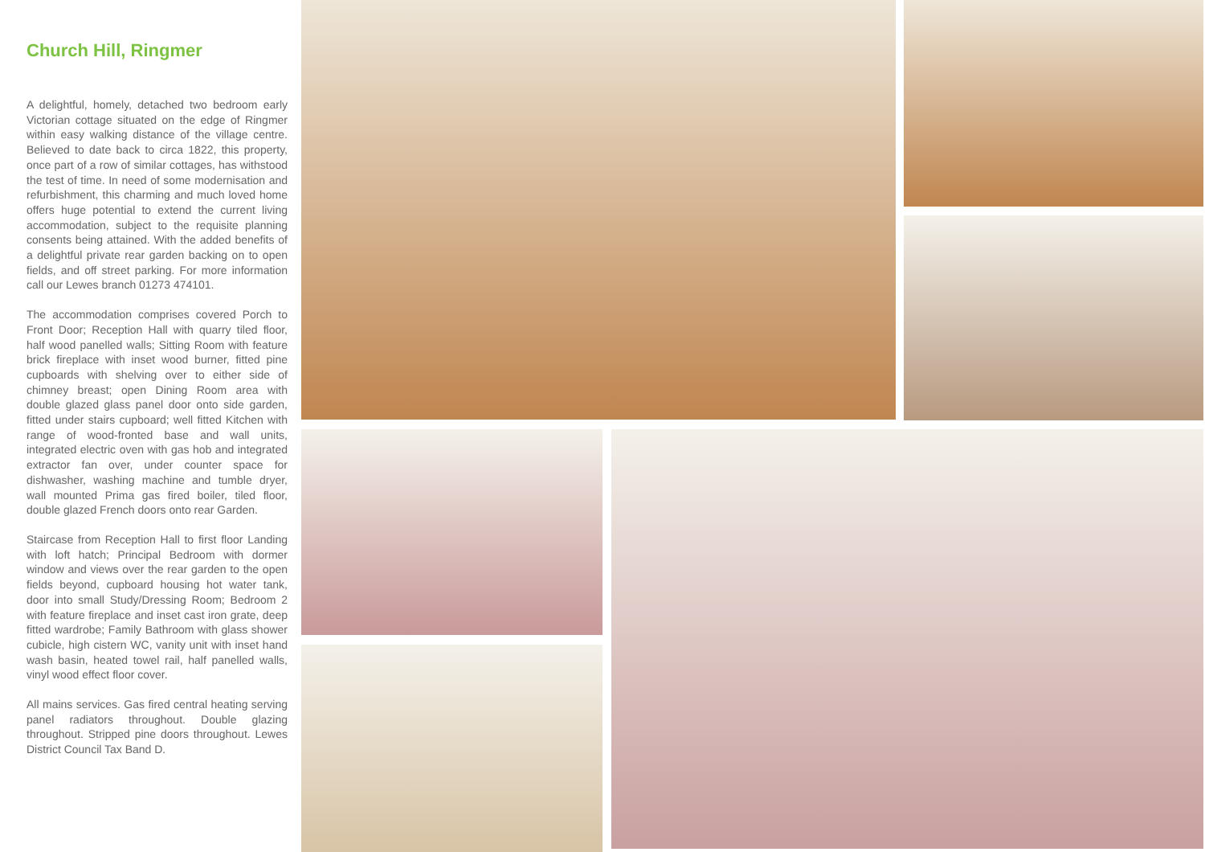Church Hill, Ringmer
A delightful, homely, detached two bedroom early Victorian cottage situated on the edge of Ringmer within easy walking distance of the village centre. Believed to date back to circa 1822, this property, once part of a row of similar cottages, has withstood the test of time. In need of some modernisation and refurbishment, this charming and much loved home offers huge potential to extend the current living accommodation, subject to the requisite planning consents being attained. With the added benefits of a delightful private rear garden backing on to open fields, and off street parking. For more information call our Lewes branch 01273 474101.
The accommodation comprises covered Porch to Front Door; Reception Hall with quarry tiled floor, half wood panelled walls; Sitting Room with feature brick fireplace with inset wood burner, fitted pine cupboards with shelving over to either side of chimney breast; open Dining Room area with double glazed glass panel door onto side garden, fitted under stairs cupboard; well fitted Kitchen with range of wood-fronted base and wall units, integrated electric oven with gas hob and integrated extractor fan over, under counter space for dishwasher, washing machine and tumble dryer, wall mounted Prima gas fired boiler, tiled floor, double glazed French doors onto rear Garden.
Staircase from Reception Hall to first floor Landing with loft hatch; Principal Bedroom with dormer window and views over the rear garden to the open fields beyond, cupboard housing hot water tank, door into small Study/Dressing Room; Bedroom 2 with feature fireplace and inset cast iron grate, deep fitted wardrobe; Family Bathroom with glass shower cubicle, high cistern WC, vanity unit with inset hand wash basin, heated towel rail, half panelled walls, vinyl wood effect floor cover.
All mains services. Gas fired central heating serving panel radiators throughout. Double glazing throughout. Stripped pine doors throughout. Lewes District Council Tax Band D.